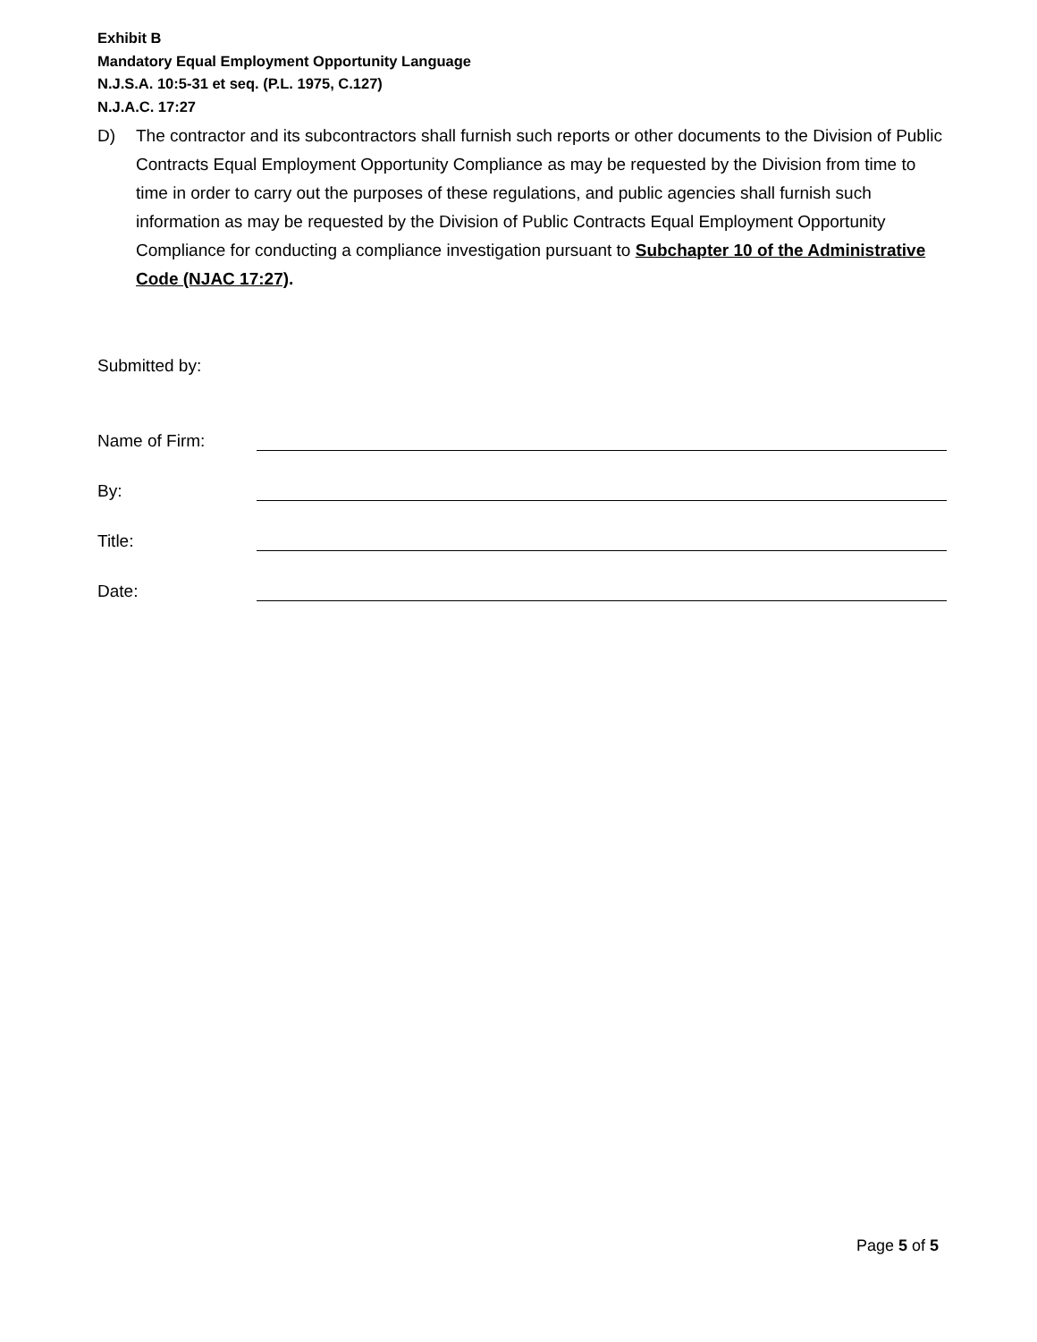Exhibit B
Mandatory Equal Employment Opportunity Language
N.J.S.A. 10:5-31 et seq. (P.L. 1975, C.127)
N.J.A.C. 17:27
D) The contractor and its subcontractors shall furnish such reports or other documents to the Division of Public Contracts Equal Employment Opportunity Compliance as may be requested by the Division from time to time in order to carry out the purposes of these regulations, and public agencies shall furnish such information as may be requested by the Division of Public Contracts Equal Employment Opportunity Compliance for conducting a compliance investigation pursuant to Subchapter 10 of the Administrative Code (NJAC 17:27).
Submitted by:
Name of Firm:
By:
Title:
Date:
Page 5 of 5